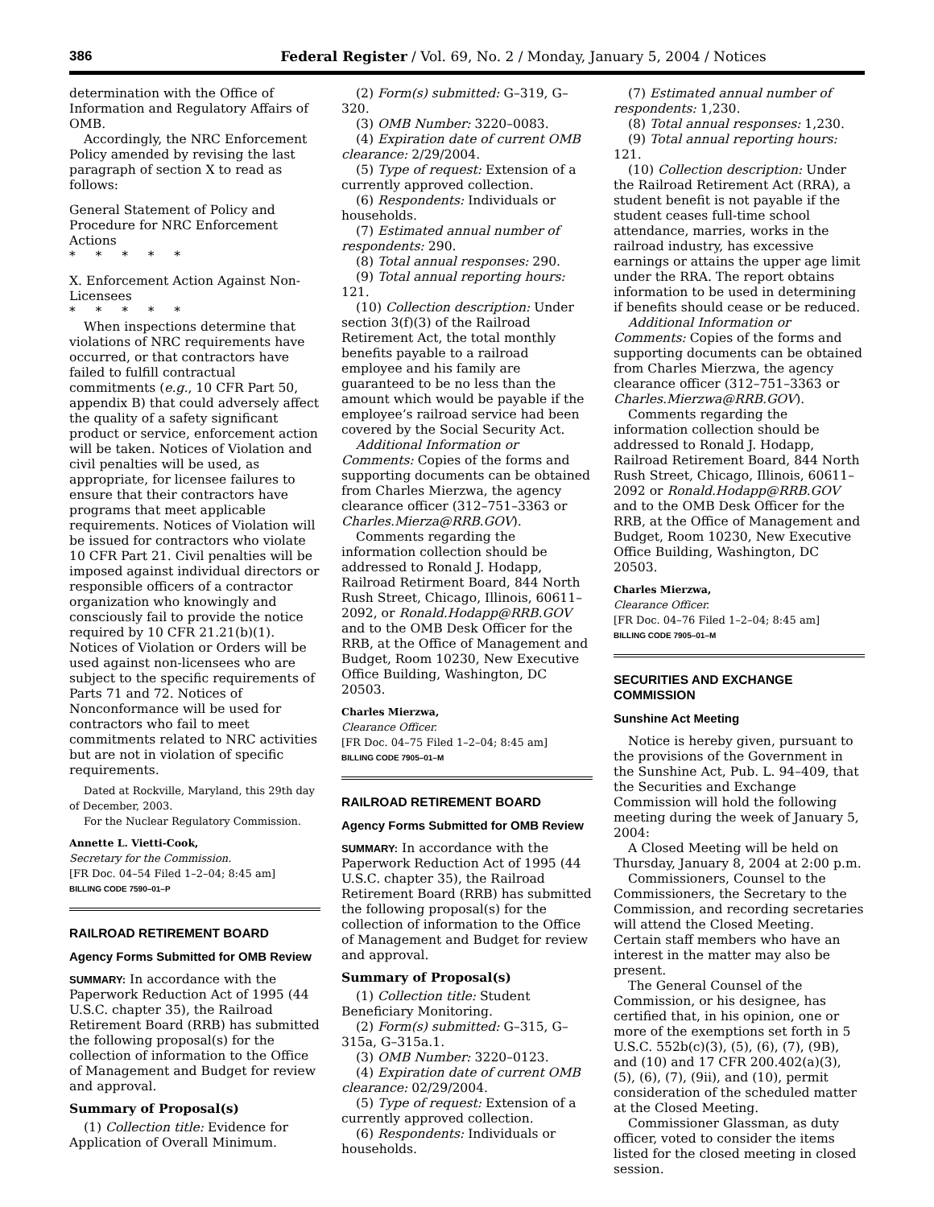386 Federal Register / Vol. 69, No. 2 / Monday, January 5, 2004 / Notices
determination with the Office of Information and Regulatory Affairs of OMB.
Accordingly, the NRC Enforcement Policy amended by revising the last paragraph of section X to read as follows:
General Statement of Policy and Procedure for NRC Enforcement Actions
* * * * *
X. Enforcement Action Against Non-Licensees
* * * * *
When inspections determine that violations of NRC requirements have occurred, or that contractors have failed to fulfill contractual commitments (e.g., 10 CFR Part 50, appendix B) that could adversely affect the quality of a safety significant product or service, enforcement action will be taken. Notices of Violation and civil penalties will be used, as appropriate, for licensee failures to ensure that their contractors have programs that meet applicable requirements. Notices of Violation will be issued for contractors who violate 10 CFR Part 21. Civil penalties will be imposed against individual directors or responsible officers of a contractor organization who knowingly and consciously fail to provide the notice required by 10 CFR 21.21(b)(1). Notices of Violation or Orders will be used against non-licensees who are subject to the specific requirements of Parts 71 and 72. Notices of Nonconformance will be used for contractors who fail to meet commitments related to NRC activities but are not in violation of specific requirements.
Dated at Rockville, Maryland, this 29th day of December, 2003.
For the Nuclear Regulatory Commission.
Annette L. Vietti-Cook,
Secretary for the Commission.
[FR Doc. 04–54 Filed 1–2–04; 8:45 am]
BILLING CODE 7590–01–P
RAILROAD RETIREMENT BOARD
Agency Forms Submitted for OMB Review
SUMMARY: In accordance with the Paperwork Reduction Act of 1995 (44 U.S.C. chapter 35), the Railroad Retirement Board (RRB) has submitted the following proposal(s) for the collection of information to the Office of Management and Budget for review and approval.
Summary of Proposal(s)
(1) Collection title: Evidence for Application of Overall Minimum.
(2) Form(s) submitted: G–319, G–320.
(3) OMB Number: 3220–0083.
(4) Expiration date of current OMB clearance: 2/29/2004.
(5) Type of request: Extension of a currently approved collection.
(6) Respondents: Individuals or households.
(7) Estimated annual number of respondents: 290.
(8) Total annual responses: 290.
(9) Total annual reporting hours: 121.
(10) Collection description: Under section 3(f)(3) of the Railroad Retirement Act, the total monthly benefits payable to a railroad employee and his family are guaranteed to be no less than the amount which would be payable if the employee’s railroad service had been covered by the Social Security Act.
Additional Information or Comments: Copies of the forms and supporting documents can be obtained from Charles Mierzwa, the agency clearance officer (312–751–3363 or Charles.Mierza@RRB.GOV).
Comments regarding the information collection should be addressed to Ronald J. Hodapp, Railroad Retirment Board, 844 North Rush Street, Chicago, Illinois, 60611–2092, or Ronald.Hodapp@RRB.GOV and to the OMB Desk Officer for the RRB, at the Office of Management and Budget, Room 10230, New Executive Office Building, Washington, DC 20503.
Charles Mierzwa,
Clearance Officer.
[FR Doc. 04–75 Filed 1–2–04; 8:45 am]
BILLING CODE 7905–01–M
RAILROAD RETIREMENT BOARD
Agency Forms Submitted for OMB Review
SUMMARY: In accordance with the Paperwork Reduction Act of 1995 (44 U.S.C. chapter 35), the Railroad Retirement Board (RRB) has submitted the following proposal(s) for the collection of information to the Office of Management and Budget for review and approval.
Summary of Proposal(s)
(1) Collection title: Student Beneficiary Monitoring.
(2) Form(s) submitted: G–315, G–315a, G–315a.1.
(3) OMB Number: 3220–0123.
(4) Expiration date of current OMB clearance: 02/29/2004.
(5) Type of request: Extension of a currently approved collection.
(6) Respondents: Individuals or households.
(7) Estimated annual number of respondents: 1,230.
(8) Total annual responses: 1,230.
(9) Total annual reporting hours: 121.
(10) Collection description: Under the Railroad Retirement Act (RRA), a student benefit is not payable if the student ceases full-time school attendance, marries, works in the railroad industry, has excessive earnings or attains the upper age limit under the RRA. The report obtains information to be used in determining if benefits should cease or be reduced.
Additional Information or Comments: Copies of the forms and supporting documents can be obtained from Charles Mierzwa, the agency clearance officer (312–751–3363 or Charles.Mierzwa@RRB.GOV).
Comments regarding the information collection should be addressed to Ronald J. Hodapp, Railroad Retirement Board, 844 North Rush Street, Chicago, Illinois, 60611–2092 or Ronald.Hodapp@RRB.GOV and to the OMB Desk Officer for the RRB, at the Office of Management and Budget, Room 10230, New Executive Office Building, Washington, DC 20503.
Charles Mierzwa,
Clearance Officer.
[FR Doc. 04–76 Filed 1–2–04; 8:45 am]
BILLING CODE 7905–01–M
SECURITIES AND EXCHANGE COMMISSION
Sunshine Act Meeting
Notice is hereby given, pursuant to the provisions of the Government in the Sunshine Act, Pub. L. 94–409, that the Securities and Exchange Commission will hold the following meeting during the week of January 5, 2004:
A Closed Meeting will be held on Thursday, January 8, 2004 at 2:00 p.m.
Commissioners, Counsel to the Commissioners, the Secretary to the Commission, and recording secretaries will attend the Closed Meeting. Certain staff members who have an interest in the matter may also be present.
The General Counsel of the Commission, or his designee, has certified that, in his opinion, one or more of the exemptions set forth in 5 U.S.C. 552b(c)(3), (5), (6), (7), (9B), and (10) and 17 CFR 200.402(a)(3), (5), (6), (7), (9ii), and (10), permit consideration of the scheduled matter at the Closed Meeting.
Commissioner Glassman, as duty officer, voted to consider the items listed for the closed meeting in closed session.